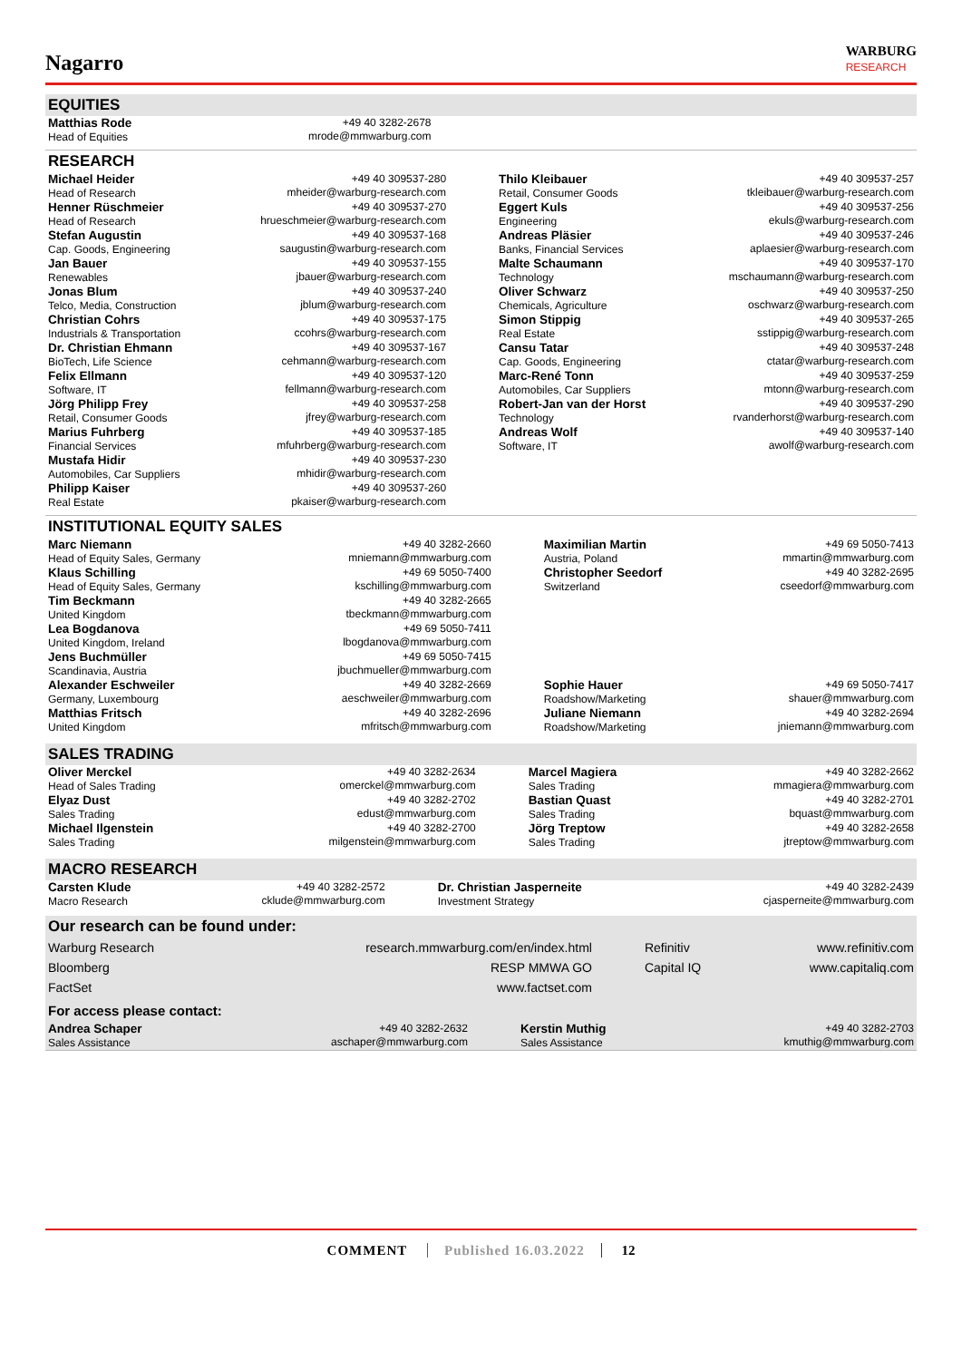Nagarro
WARBURG
RESEARCH
EQUITIES
| Matthias Rode Head of Equities | +49 40 3282-2678 mrode@mmwarburg.com | | |
RESEARCH
| Michael Heider Head of Research | +49 40 309537-280 mheider@warburg-research.com | | Thilo Kleibauer Retail, Consumer Goods | +49 40 309537-257 tkleibauer@warburg-research.com |
| Henner Rüschmeier Head of Research | +49 40 309537-270 hrueschmeier@warburg-research.com | | Eggert Kuls Engineering | +49 40 309537-256 ekuls@warburg-research.com |
| Stefan Augustin Cap. Goods, Engineering | +49 40 309537-168 saugustin@warburg-research.com | | Andreas Pläsier Banks, Financial Services | +49 40 309537-246 aplaesier@warburg-research.com |
| Jan Bauer Renewables | +49 40 309537-155 jbauer@warburg-research.com | | Malte Schaumann Technology | +49 40 309537-170 mschaumann@warburg-research.com |
| Jonas Blum Telco, Media, Construction | +49 40 309537-240 jblum@warburg-research.com | | Oliver Schwarz Chemicals, Agriculture | +49 40 309537-250 oschwarz@warburg-research.com |
| Christian Cohrs Industrials & Transportation | +49 40 309537-175 ccohrs@warburg-research.com | | Simon Stippig Real Estate | +49 40 309537-265 sstippig@warburg-research.com |
| Dr. Christian Ehmann BioTech, Life Science | +49 40 309537-167 cehmann@warburg-research.com | | Cansu Tatar Cap. Goods, Engineering | +49 40 309537-248 ctatar@warburg-research.com |
| Felix Ellmann Software, IT | +49 40 309537-120 fellmann@warburg-research.com | | Marc-René Tonn Automobiles, Car Suppliers | +49 40 309537-259 mtonn@warburg-research.com |
| Jörg Philipp Frey Retail, Consumer Goods | +49 40 309537-258 jfrey@warburg-research.com | | Robert-Jan van der Horst Technology | +49 40 309537-290 rvanderhorst@warburg-research.com |
| Marius Fuhrberg Financial Services | +49 40 309537-185 mfuhrberg@warburg-research.com | | Andreas Wolf Software, IT | +49 40 309537-140 awolf@warburg-research.com |
| Mustafa Hidir Automobiles, Car Suppliers | +49 40 309537-230 mhidir@warburg-research.com | | | |
| Philipp Kaiser Real Estate | +49 40 309537-260 pkaiser@warburg-research.com | | | |
INSTITUTIONAL EQUITY SALES
| Marc Niemann Head of Equity Sales, Germany | +49 40 3282-2660 mniemann@mmwarburg.com | | Maximilian Martin Austria, Poland | +49 69 5050-7413 mmartin@mmwarburg.com |
| Klaus Schilling Head of Equity Sales, Germany | +49 69 5050-7400 kschilling@mmwarburg.com | | Christopher Seedorf Switzerland | +49 40 3282-2695 cseedorf@mmwarburg.com |
| Tim Beckmann United Kingdom | +49 40 3282-2665 tbeckmann@mmwarburg.com | | | |
| Lea Bogdanova United Kingdom, Ireland | +49 69 5050-7411 lbogdanova@mmwarburg.com | | | |
| Jens Buchmüller Scandinavia, Austria | +49 69 5050-7415 jbuchmueller@mmwarburg.com | | | |
| Alexander Eschweiler Germany, Luxembourg | +49 40 3282-2669 aeschweiler@mmwarburg.com | | Sophie Hauer Roadshow/Marketing | +49 69 5050-7417 shauer@mmwarburg.com |
| Matthias Fritsch United Kingdom | +49 40 3282-2696 mfritsch@mmwarburg.com | | Juliane Niemann Roadshow/Marketing | +49 40 3282-2694 jniemann@mmwarburg.com |
SALES TRADING
| Oliver Merckel Head of Sales Trading | +49 40 3282-2634 omerckel@mmwarburg.com | | Marcel Magiera Sales Trading | +49 40 3282-2662 mmagiera@mmwarburg.com |
| Elyaz Dust Sales Trading | +49 40 3282-2702 edust@mmwarburg.com | | Bastian Quast Sales Trading | +49 40 3282-2701 bquast@mmwarburg.com |
| Michael Ilgenstein Sales Trading | +49 40 3282-2700 milgenstein@mmwarburg.com | | Jörg Treptow Sales Trading | +49 40 3282-2658 jtreptow@mmwarburg.com |
MACRO RESEARCH
| Carsten Klude Macro Research | +49 40 3282-2572 cklude@mmwarburg.com | | Dr. Christian Jasperneite Investment Strategy | +49 40 3282-2439 cjasperneite@mmwarburg.com |
Our research can be found under:
| Warburg Research | research.mmwarburg.com/en/index.html | | Refinitiv | www.refinitiv.com |
| Bloomberg | RESP MMWA GO | | Capital IQ | www.capitaliq.com |
| FactSet | www.factset.com | | | |
For access please contact:
| Andrea Schaper Sales Assistance | +49 40 3282-2632 aschaper@mmwarburg.com | | Kerstin Muthig Sales Assistance | +49 40 3282-2703 kmuthig@mmwarburg.com |
COMMENT Published 16.03.2022 12